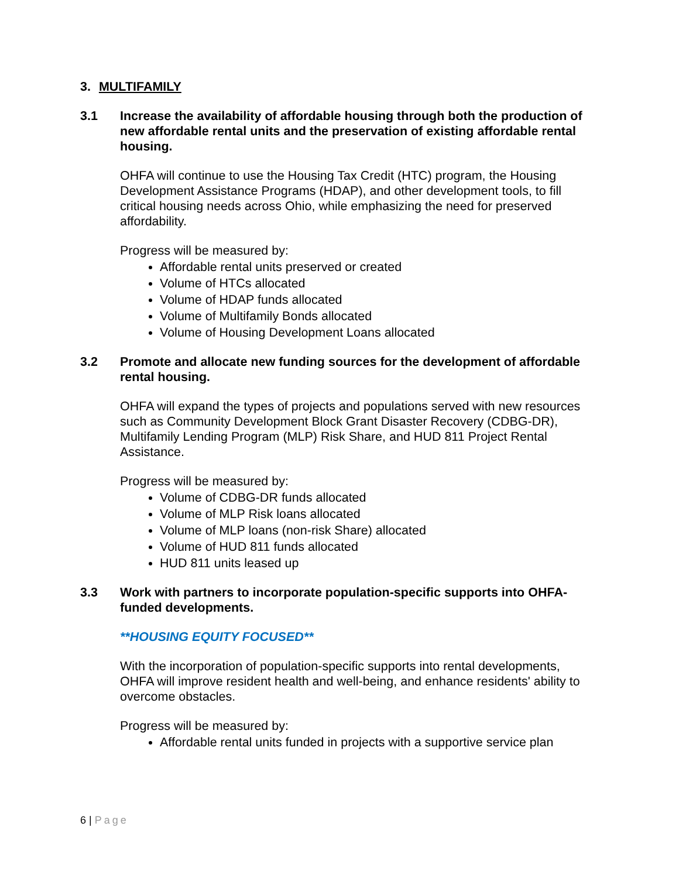3. MULTIFAMILY
3.1 Increase the availability of affordable housing through both the production of new affordable rental units and the preservation of existing affordable rental housing.
OHFA will continue to use the Housing Tax Credit (HTC) program, the Housing Development Assistance Programs (HDAP), and other development tools, to fill critical housing needs across Ohio, while emphasizing the need for preserved affordability.
Progress will be measured by:
Affordable rental units preserved or created
Volume of HTCs allocated
Volume of HDAP funds allocated
Volume of Multifamily Bonds allocated
Volume of Housing Development Loans allocated
3.2 Promote and allocate new funding sources for the development of affordable rental housing.
OHFA will expand the types of projects and populations served with new resources such as Community Development Block Grant Disaster Recovery (CDBG-DR), Multifamily Lending Program (MLP) Risk Share, and HUD 811 Project Rental Assistance.
Progress will be measured by:
Volume of CDBG-DR funds allocated
Volume of MLP Risk loans allocated
Volume of MLP loans (non-risk Share) allocated
Volume of HUD 811 funds allocated
HUD 811 units leased up
3.3 Work with partners to incorporate population-specific supports into OHFA-funded developments.
**HOUSING EQUITY FOCUSED**
With the incorporation of population-specific supports into rental developments, OHFA will improve resident health and well-being, and enhance residents' ability to overcome obstacles.
Progress will be measured by:
Affordable rental units funded in projects with a supportive service plan
6 | Page